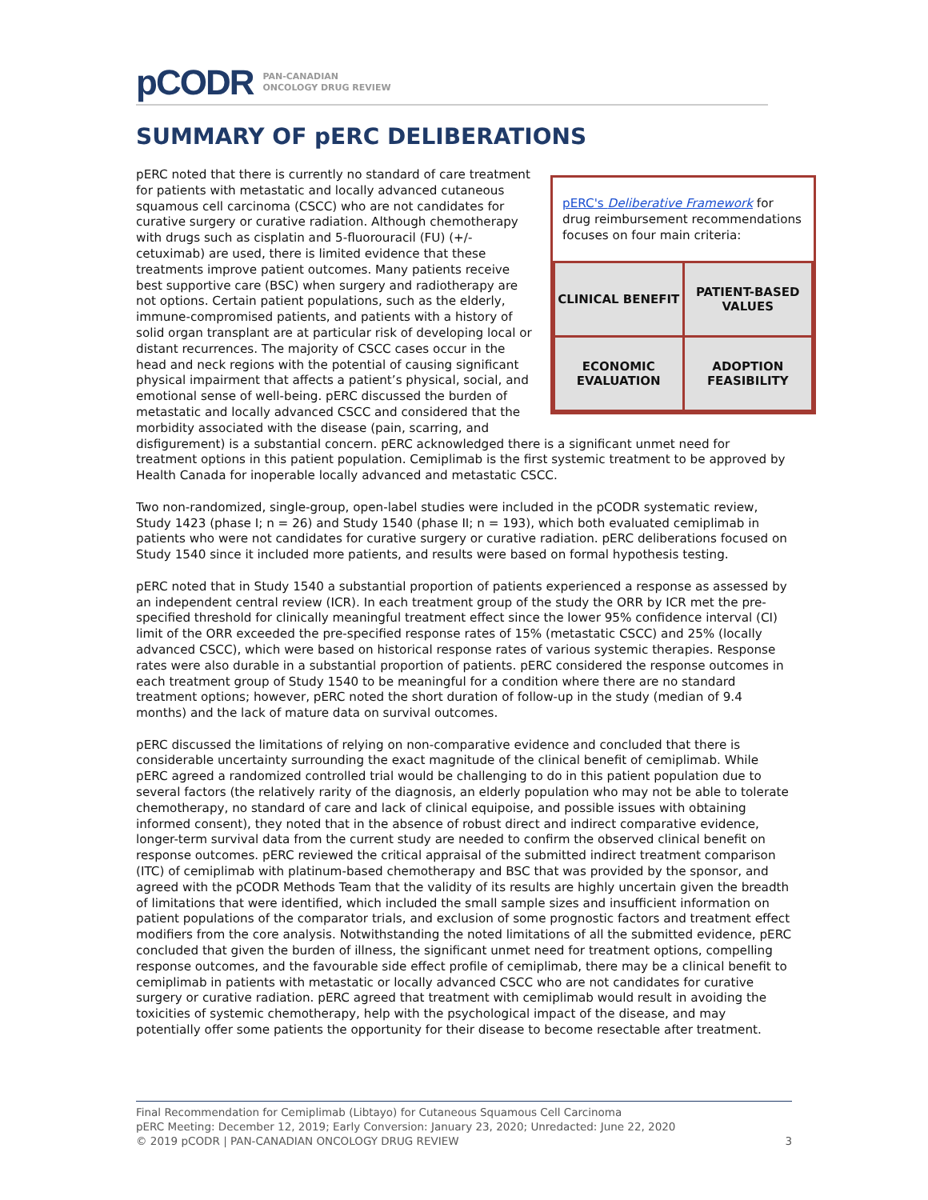pCODR PAN-CANADIAN
ONCOLOGY DRUG REVIEW
SUMMARY OF pERC DELIBERATIONS
pERC's Deliberative Framework for drug reimbursement recommendations focuses on four main criteria:
| CLINICAL BENEFIT | PATIENT-BASED VALUES |
| ECONOMIC EVALUATION | ADOPTION FEASIBILITY |
pERC noted that there is currently no standard of care treatment for patients with metastatic and locally advanced cutaneous squamous cell carcinoma (CSCC) who are not candidates for curative surgery or curative radiation. Although chemotherapy with drugs such as cisplatin and 5-fluorouracil (FU) (+/- cetuximab) are used, there is limited evidence that these treatments improve patient outcomes. Many patients receive best supportive care (BSC) when surgery and radiotherapy are not options. Certain patient populations, such as the elderly, immune-compromised patients, and patients with a history of solid organ transplant are at particular risk of developing local or distant recurrences. The majority of CSCC cases occur in the head and neck regions with the potential of causing significant physical impairment that affects a patient’s physical, social, and emotional sense of well-being. pERC discussed the burden of metastatic and locally advanced CSCC and considered that the morbidity associated with the disease (pain, scarring, and disfigurement) is a substantial concern. pERC acknowledged there is a significant unmet need for treatment options in this patient population. Cemiplimab is the first systemic treatment to be approved by Health Canada for inoperable locally advanced and metastatic CSCC.
Two non-randomized, single-group, open-label studies were included in the pCODR systematic review, Study 1423 (phase I; n = 26) and Study 1540 (phase II; n = 193), which both evaluated cemiplimab in patients who were not candidates for curative surgery or curative radiation. pERC deliberations focused on Study 1540 since it included more patients, and results were based on formal hypothesis testing.
pERC noted that in Study 1540 a substantial proportion of patients experienced a response as assessed by an independent central review (ICR). In each treatment group of the study the ORR by ICR met the pre-specified threshold for clinically meaningful treatment effect since the lower 95% confidence interval (CI) limit of the ORR exceeded the pre-specified response rates of 15% (metastatic CSCC) and 25% (locally advanced CSCC), which were based on historical response rates of various systemic therapies. Response rates were also durable in a substantial proportion of patients. pERC considered the response outcomes in each treatment group of Study 1540 to be meaningful for a condition where there are no standard treatment options; however, pERC noted the short duration of follow-up in the study (median of 9.4 months) and the lack of mature data on survival outcomes.
pERC discussed the limitations of relying on non-comparative evidence and concluded that there is considerable uncertainty surrounding the exact magnitude of the clinical benefit of cemiplimab. While pERC agreed a randomized controlled trial would be challenging to do in this patient population due to several factors (the relatively rarity of the diagnosis, an elderly population who may not be able to tolerate chemotherapy, no standard of care and lack of clinical equipoise, and possible issues with obtaining informed consent), they noted that in the absence of robust direct and indirect comparative evidence, longer-term survival data from the current study are needed to confirm the observed clinical benefit on response outcomes. pERC reviewed the critical appraisal of the submitted indirect treatment comparison (ITC) of cemiplimab with platinum-based chemotherapy and BSC that was provided by the sponsor, and agreed with the pCODR Methods Team that the validity of its results are highly uncertain given the breadth of limitations that were identified, which included the small sample sizes and insufficient information on patient populations of the comparator trials, and exclusion of some prognostic factors and treatment effect modifiers from the core analysis. Notwithstanding the noted limitations of all the submitted evidence, pERC concluded that given the burden of illness, the significant unmet need for treatment options, compelling response outcomes, and the favourable side effect profile of cemiplimab, there may be a clinical benefit to cemiplimab in patients with metastatic or locally advanced CSCC who are not candidates for curative surgery or curative radiation. pERC agreed that treatment with cemiplimab would result in avoiding the toxicities of systemic chemotherapy, help with the psychological impact of the disease, and may potentially offer some patients the opportunity for their disease to become resectable after treatment.
Final Recommendation for Cemiplimab (Libtayo) for Cutaneous Squamous Cell Carcinoma
pERC Meeting: December 12, 2019; Early Conversion: January 23, 2020; Unredacted: June 22, 2020
© 2019 pCODR | PAN-CANADIAN ONCOLOGY DRUG REVIEW 3